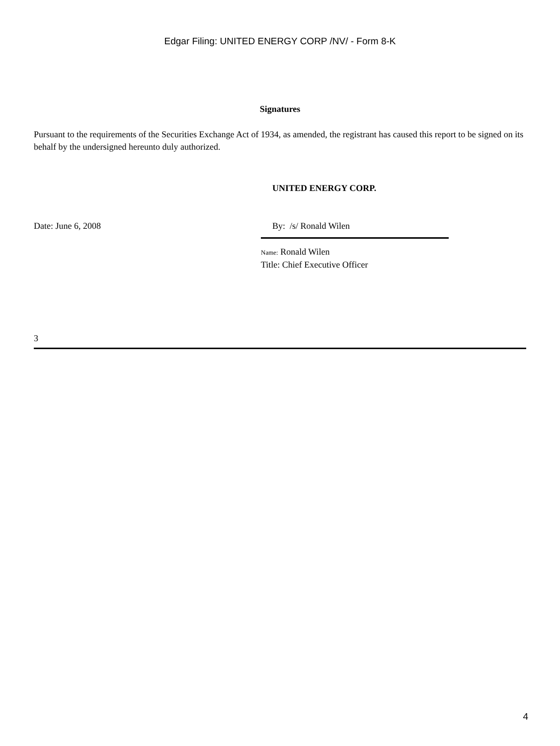Edgar Filing: UNITED ENERGY CORP /NV/ - Form 8-K
Signatures
Pursuant to the requirements of the Securities Exchange Act of 1934, as amended, the registrant has caused this report to be signed on its behalf by the undersigned hereunto duly authorized.
UNITED ENERGY CORP.
Date: June 6, 2008 By: /s/ Ronald Wilen
Name: Ronald Wilen
Title: Chief Executive Officer
3
4